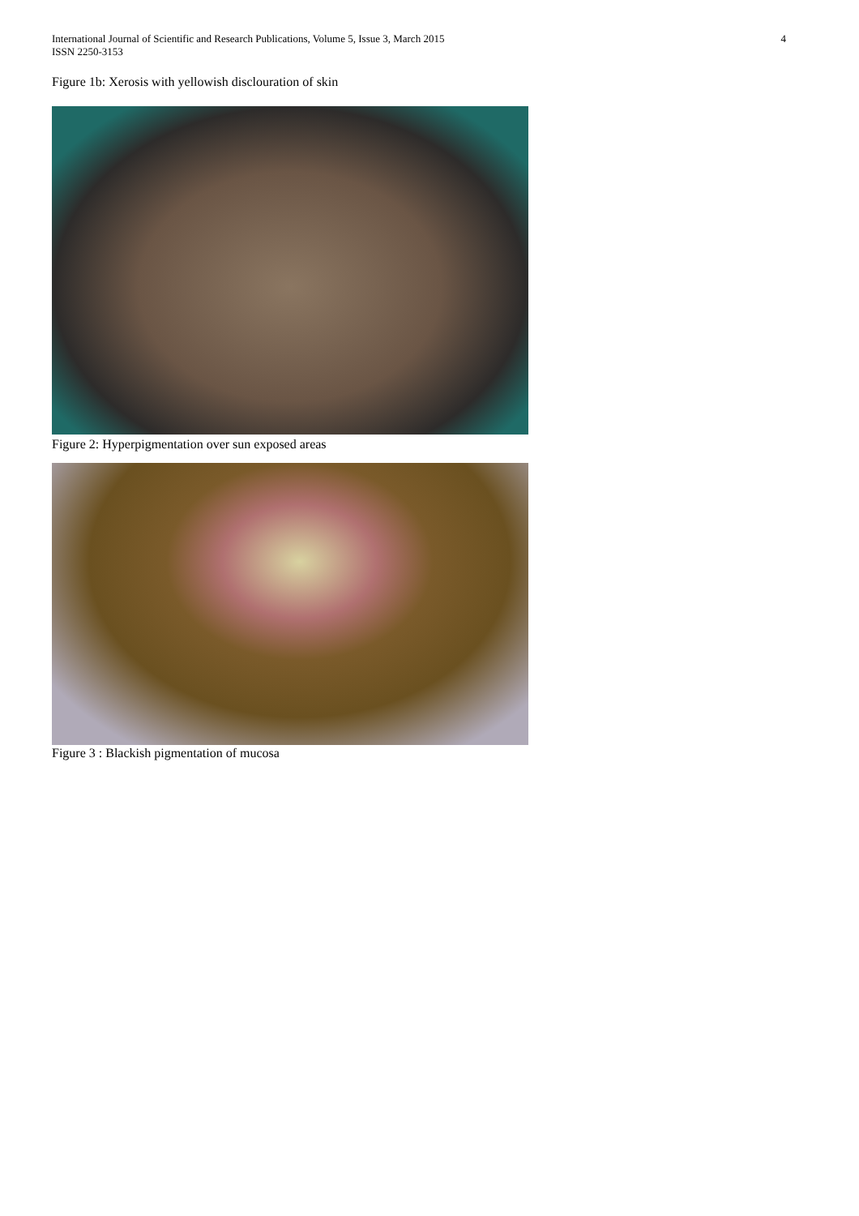International Journal of Scientific and Research Publications, Volume 5, Issue 3, March 2015
ISSN 2250-3153
4
Figure 1b: Xerosis with yellowish disclouration of skin
Figure 2: Hyperpigmentation over sun exposed areas
Figure 3 : Blackish pigmentation of mucosa